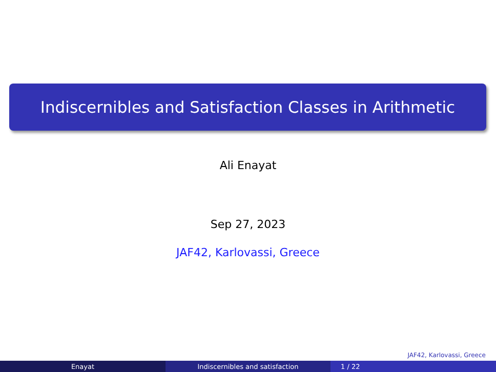Indiscernibles and Satisfaction Classes in Arithmetic
Ali Enayat
Sep 27, 2023
JAF42, Karlovassi, Greece
JAF42, Karlovassi, Greece
Enayat Indiscernibles and satisfaction 1 / 22